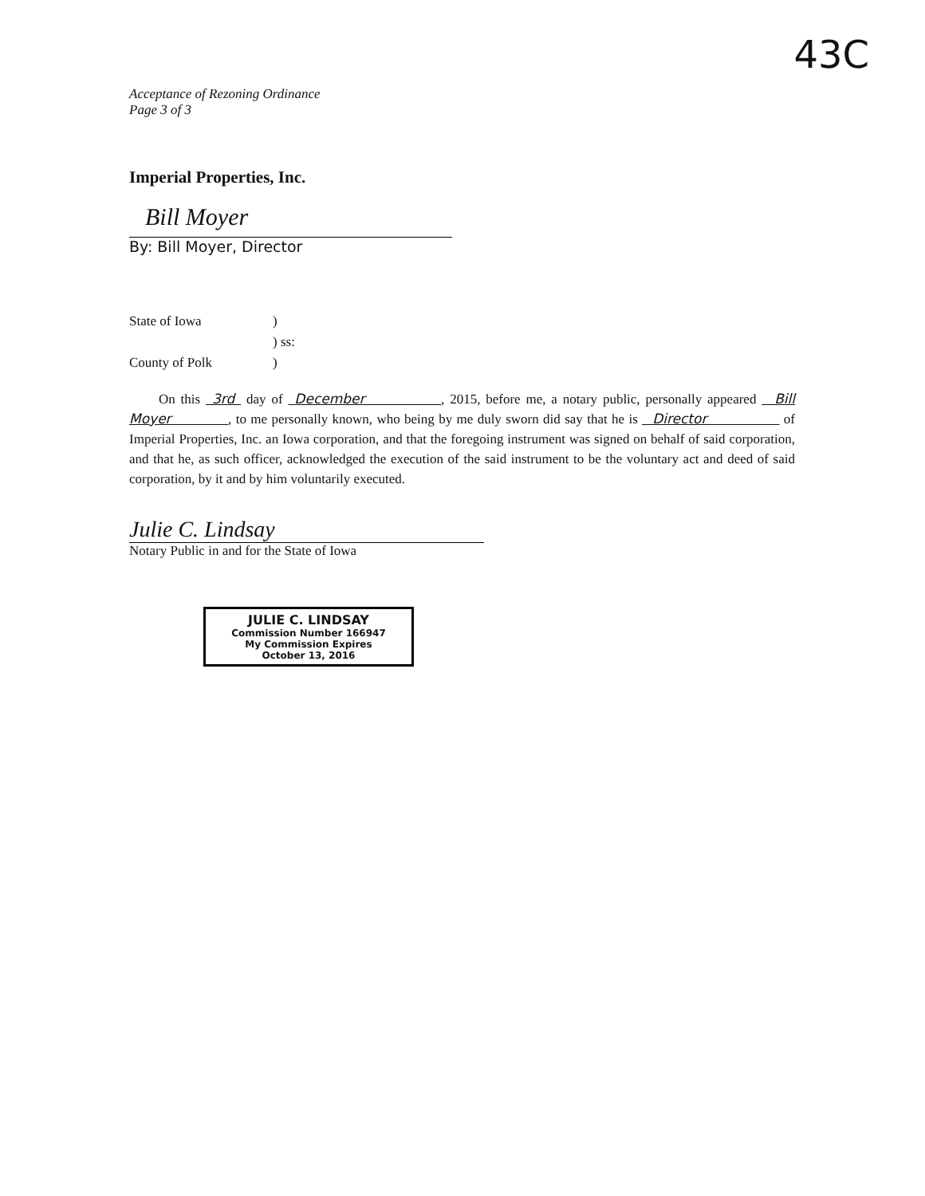43C
Acceptance of Rezoning Ordinance
Page 3 of 3
Imperial Properties, Inc.
Bill Moyer
By: Bill Moyer, Director
State of Iowa)
) ss:
County of Polk)
On this 3rd day of December , 2015, before me, a notary public, personally appeared Bill Moyer , to me personally known, who being by me duly sworn did say that he is Director of Imperial Properties, Inc. an Iowa corporation, and that the foregoing instrument was signed on behalf of said corporation, and that he, as such officer, acknowledged the execution of the said instrument to be the voluntary act and deed of said corporation, by it and by him voluntarily executed.
Julie C. Lindsay
Notary Public in and for the State of Iowa
JULIE C. LINDSAY
Commission Number 166947
My Commission Expires
October 13, 2016